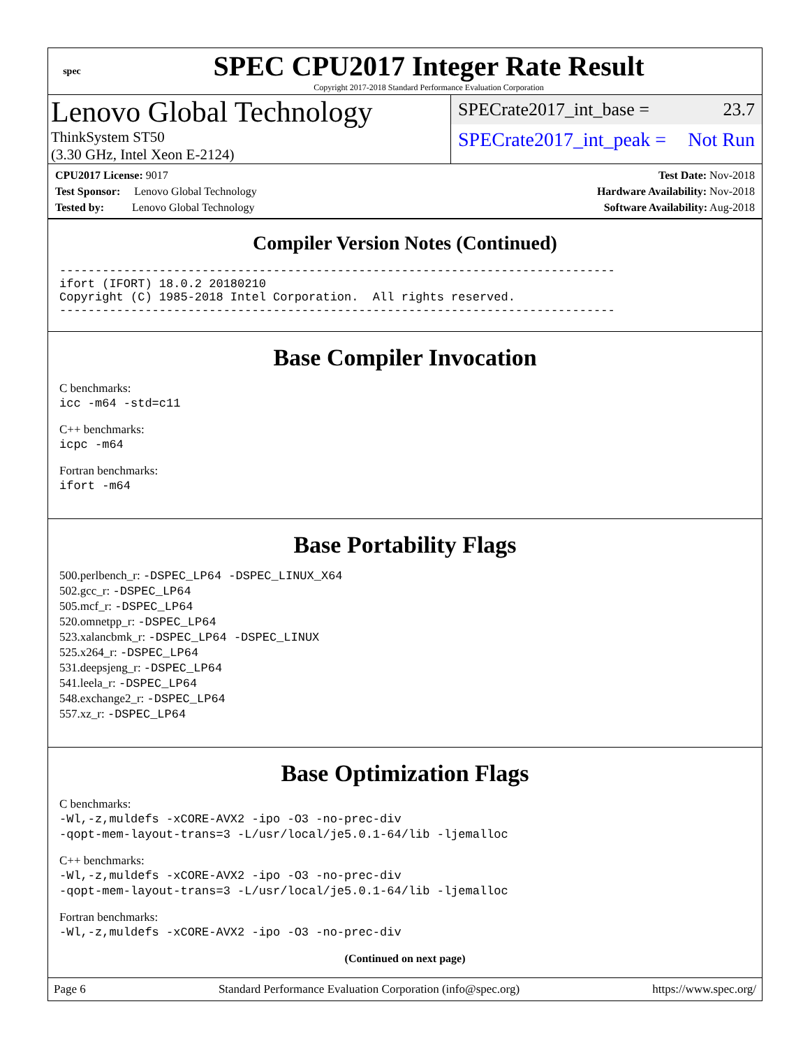spec
SPEC CPU2017 Integer Rate Result
Copyright 2017-2018 Standard Performance Evaluation Corporation
Lenovo Global Technology
ThinkSystem ST50
(3.30 GHz, Intel Xeon E-2124)
SPECrate2017_int_base = 23.7
SPECrate2017_int_peak = Not Run
CPU2017 License: 9017
Test Sponsor: Lenovo Global Technology
Tested by: Lenovo Global Technology
Test Date: Nov-2018
Hardware Availability: Nov-2018
Software Availability: Aug-2018
Compiler Version Notes (Continued)
------------------------------------------------------------------------------
ifort (IFORT) 18.0.2 20180210
Copyright (C) 1985-2018 Intel Corporation.  All rights reserved.
------------------------------------------------------------------------------
Base Compiler Invocation
C benchmarks:
icc -m64 -std=c11
C++ benchmarks:
icpc -m64
Fortran benchmarks:
ifort -m64
Base Portability Flags
500.perlbench_r: -DSPEC_LP64 -DSPEC_LINUX_X64
502.gcc_r: -DSPEC_LP64
505.mcf_r: -DSPEC_LP64
520.omnetpp_r: -DSPEC_LP64
523.xalancbmk_r: -DSPEC_LP64 -DSPEC_LINUX
525.x264_r: -DSPEC_LP64
531.deepsjeng_r: -DSPEC_LP64
541.leela_r: -DSPEC_LP64
548.exchange2_r: -DSPEC_LP64
557.xz_r: -DSPEC_LP64
Base Optimization Flags
C benchmarks:
-Wl,-z,muldefs -xCORE-AVX2 -ipo -O3 -no-prec-div
-qopt-mem-layout-trans=3 -L/usr/local/je5.0.1-64/lib -ljemalloc
C++ benchmarks:
-Wl,-z,muldefs -xCORE-AVX2 -ipo -O3 -no-prec-div
-qopt-mem-layout-trans=3 -L/usr/local/je5.0.1-64/lib -ljemalloc
Fortran benchmarks:
-Wl,-z,muldefs -xCORE-AVX2 -ipo -O3 -no-prec-div
(Continued on next page)
Page 6 Standard Performance Evaluation Corporation (info@spec.org) https://www.spec.org/